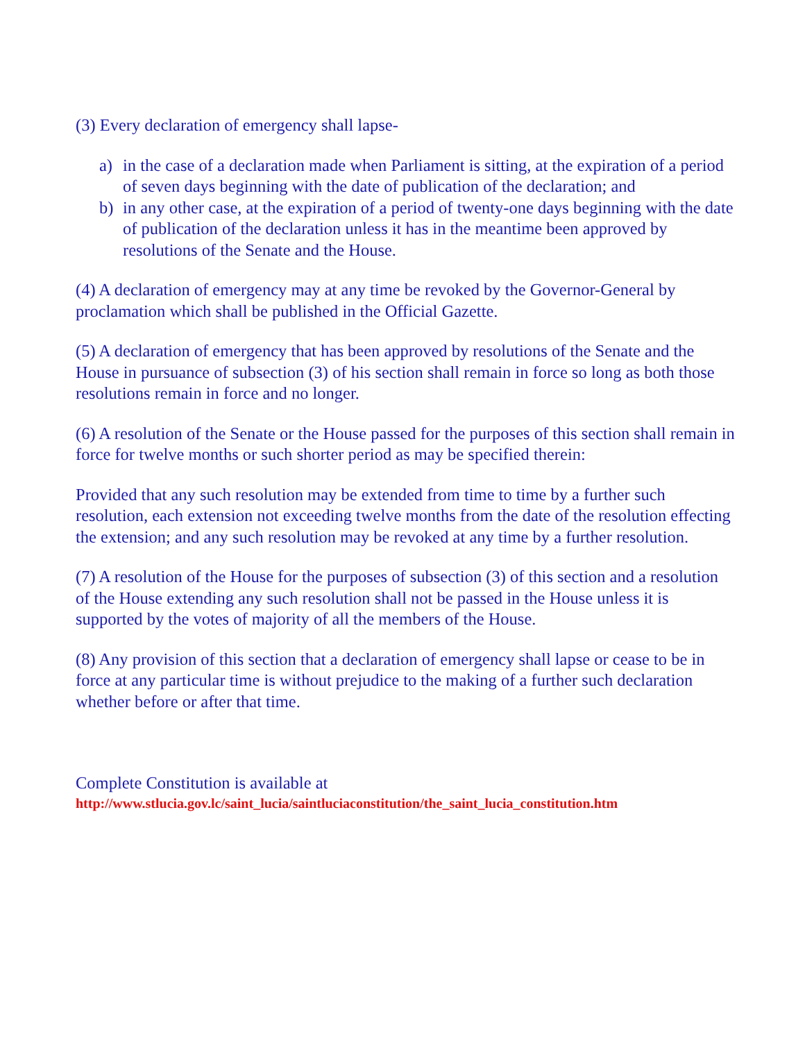(3) Every declaration of emergency shall lapse-
a) in the case of a declaration made when Parliament is sitting, at the expiration of a period of seven days beginning with the date of publication of the declaration; and
b) in any other case, at the expiration of a period of twenty-one days beginning with the date of publication of the declaration unless it has in the meantime been approved by resolutions of the Senate and the House.
(4) A declaration of emergency may at any time be revoked by the Governor-General by proclamation which shall be published in the Official Gazette.
(5) A declaration of emergency that has been approved by resolutions of the Senate and the House in pursuance of subsection (3) of his section shall remain in force so long as both those resolutions remain in force and no longer.
(6) A resolution of the Senate or the House passed for the purposes of this section shall remain in force for twelve months or such shorter period as may be specified therein:
Provided that any such resolution may be extended from time to time by a further such resolution, each extension not exceeding twelve months from the date of the resolution effecting the extension; and any such resolution may be revoked at any time by a further resolution.
(7) A resolution of the House for the purposes of subsection (3) of this section and a resolution of the House extending any such resolution shall not be passed in the House unless it is supported by the votes of majority of all the members of the House.
(8) Any provision of this section that a declaration of emergency shall lapse or cease to be in force at any particular time is without prejudice to the making of a further such declaration whether before or after that time.
Complete Constitution is available at
http://www.stlucia.gov.lc/saint_lucia/saintluciaconstitution/the_saint_lucia_constitution.htm